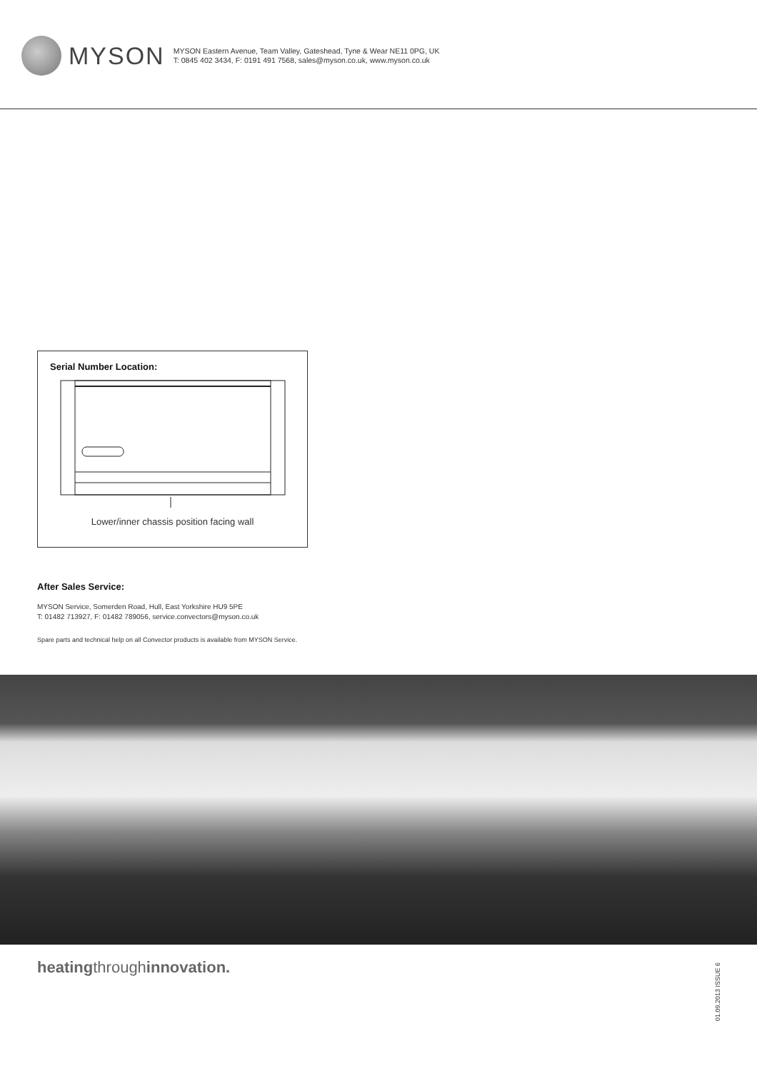MYSON
MYSON Eastern Avenue, Team Valley, Gateshead, Tyne & Wear NE11 0PG, UK
T: 0845 402 3434, F: 0191 491 7568, sales@myson.co.uk, www.myson.co.uk
Serial Number Location:
Lower/inner chassis position facing wall
After Sales Service:
MYSON Service, Somerden Road, Hull, East Yorkshire HU9 5PE
T: 01482 713927, F: 01482 789056, service.convectors@myson.co.uk
Spare parts and technical help on all Convector products is available from MYSON Service.
heatingthroughinnovation.
01.09.2013 ISSUE 6